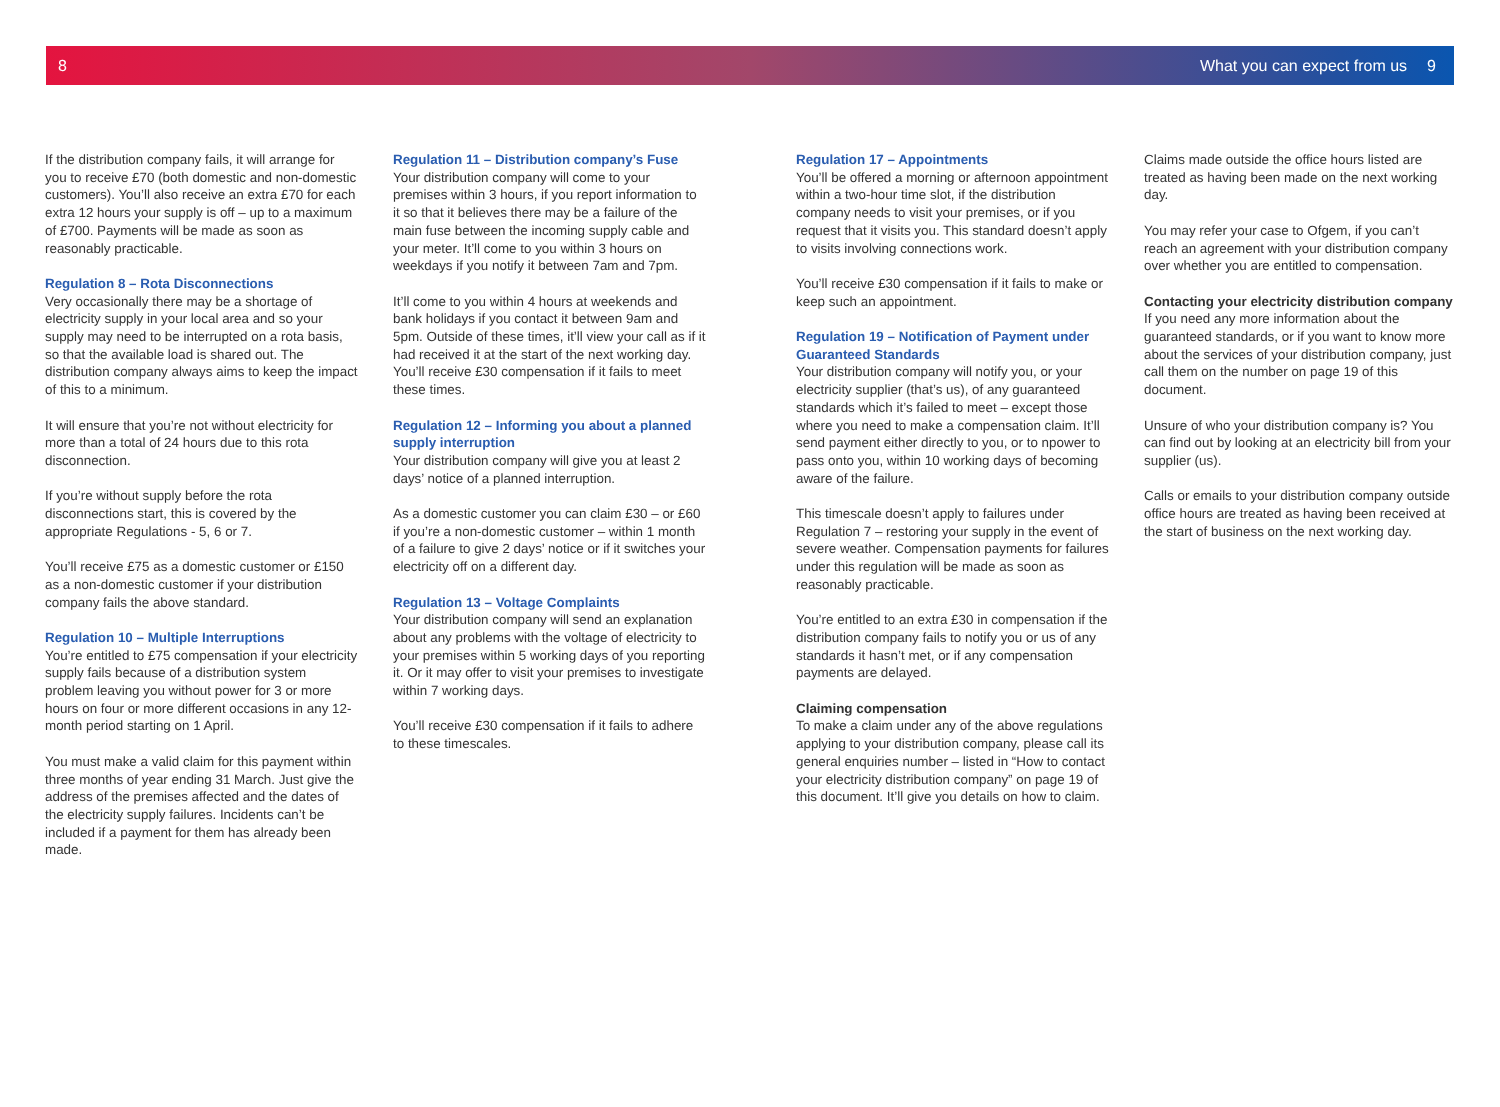8 What you can expect from us 9
If the distribution company fails, it will arrange for you to receive £70 (both domestic and non-domestic customers). You’ll also receive an extra £70 for each extra 12 hours your supply is off – up to a maximum of £700. Payments will be made as soon as reasonably practicable.
Regulation 8 – Rota Disconnections
Very occasionally there may be a shortage of electricity supply in your local area and so your supply may need to be interrupted on a rota basis, so that the available load is shared out. The distribution company always aims to keep the impact of this to a minimum.
It will ensure that you’re not without electricity for more than a total of 24 hours due to this rota disconnection.
If you’re without supply before the rota disconnections start, this is covered by the appropriate Regulations - 5, 6 or 7.
You’ll receive £75 as a domestic customer or £150 as a non-domestic customer if your distribution company fails the above standard.
Regulation 10 – Multiple Interruptions
You’re entitled to £75 compensation if your electricity supply fails because of a distribution system problem leaving you without power for 3 or more hours on four or more different occasions in any 12-month period starting on 1 April.
You must make a valid claim for this payment within three months of year ending 31 March. Just give the address of the premises affected and the dates of the electricity supply failures. Incidents can’t be included if a payment for them has already been made.
Regulation 11 – Distribution company’s Fuse
Your distribution company will come to your premises within 3 hours, if you report information to it so that it believes there may be a failure of the main fuse between the incoming supply cable and your meter. It’ll come to you within 3 hours on weekdays if you notify it between 7am and 7pm.
It’ll come to you within 4 hours at weekends and bank holidays if you contact it between 9am and 5pm. Outside of these times, it’ll view your call as if it had received it at the start of the next working day. You’ll receive £30 compensation if it fails to meet these times.
Regulation 12 – Informing you about a planned supply interruption
Your distribution company will give you at least 2 days’ notice of a planned interruption.
As a domestic customer you can claim £30 – or £60 if you’re a non-domestic customer – within 1 month of a failure to give 2 days’ notice or if it switches your electricity off on a different day.
Regulation 13 – Voltage Complaints
Your distribution company will send an explanation about any problems with the voltage of electricity to your premises within 5 working days of you reporting it. Or it may offer to visit your premises to investigate within 7 working days.
You’ll receive £30 compensation if it fails to adhere to these timescales.
Regulation 17 – Appointments
You’ll be offered a morning or afternoon appointment within a two-hour time slot, if the distribution company needs to visit your premises, or if you request that it visits you. This standard doesn’t apply to visits involving connections work.
You’ll receive £30 compensation if it fails to make or keep such an appointment.
Regulation 19 – Notification of Payment under Guaranteed Standards
Your distribution company will notify you, or your electricity supplier (that’s us), of any guaranteed standards which it’s failed to meet – except those where you need to make a compensation claim. It’ll send payment either directly to you, or to npower to pass onto you, within 10 working days of becoming aware of the failure.
This timescale doesn’t apply to failures under Regulation 7 – restoring your supply in the event of severe weather. Compensation payments for failures under this regulation will be made as soon as reasonably practicable.
You’re entitled to an extra £30 in compensation if the distribution company fails to notify you or us of any standards it hasn’t met, or if any compensation payments are delayed.
Claiming compensation
To make a claim under any of the above regulations applying to your distribution company, please call its general enquiries number – listed in “How to contact your electricity distribution company” on page 19 of this document. It’ll give you details on how to claim.
Claims made outside the office hours listed are treated as having been made on the next working day.
You may refer your case to Ofgem, if you can’t reach an agreement with your distribution company over whether you are entitled to compensation.
Contacting your electricity distribution company
If you need any more information about the guaranteed standards, or if you want to know more about the services of your distribution company, just call them on the number on page 19 of this document.
Unsure of who your distribution company is? You can find out by looking at an electricity bill from your supplier (us).
Calls or emails to your distribution company outside office hours are treated as having been received at the start of business on the next working day.